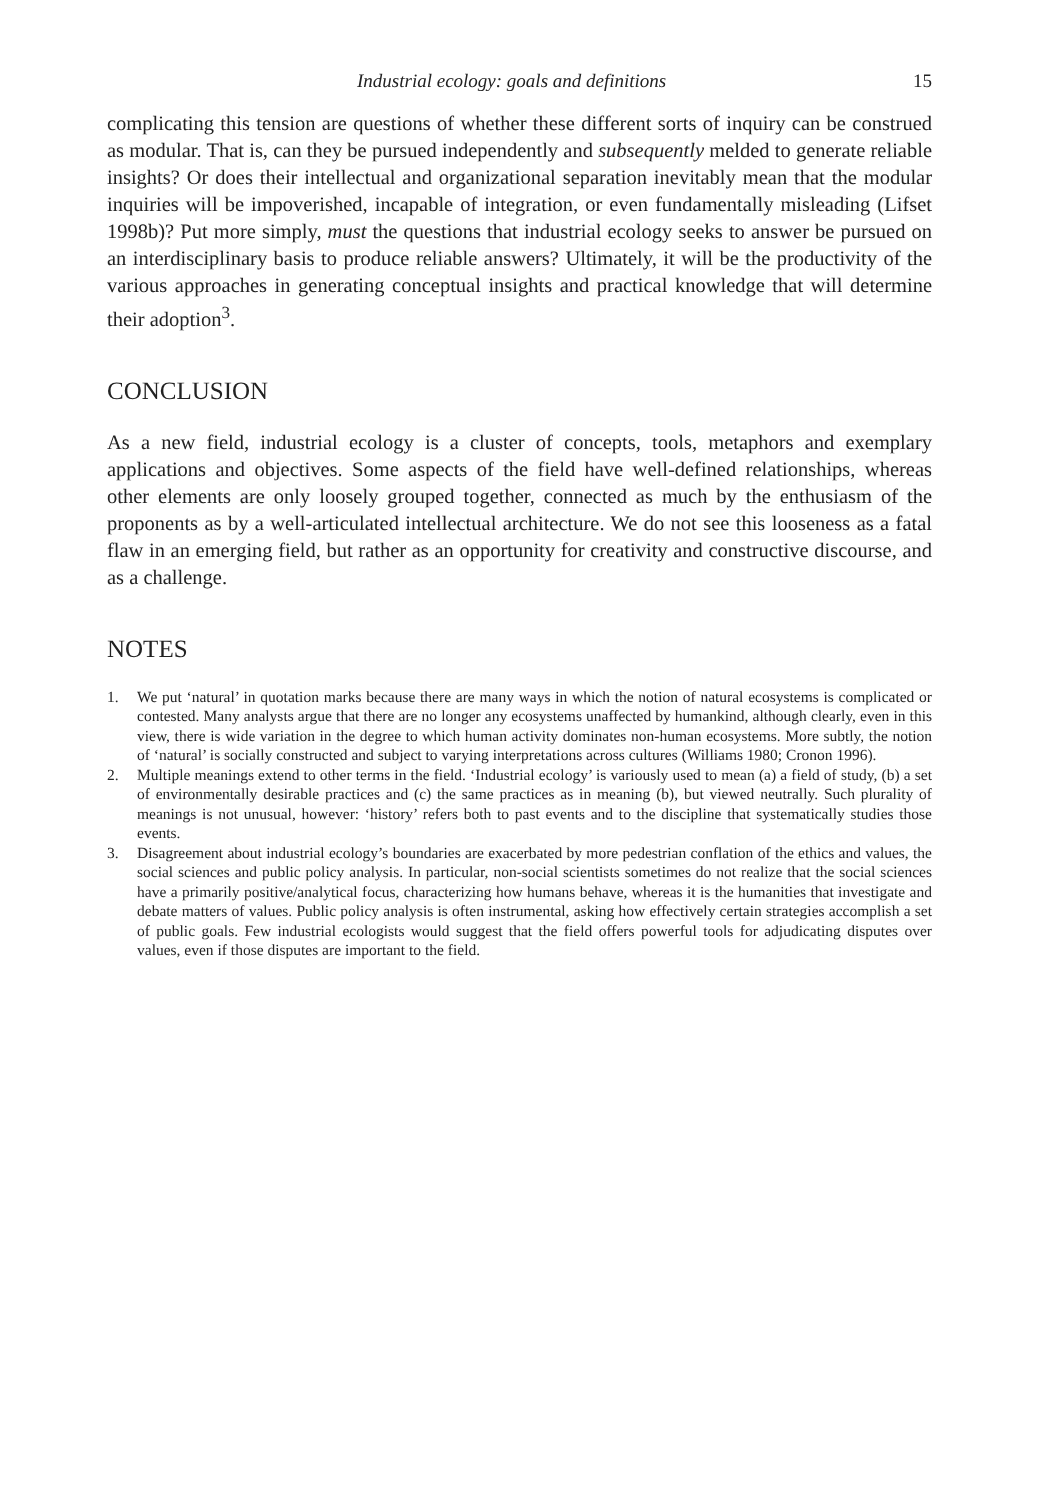Industrial ecology: goals and definitions 15
complicating this tension are questions of whether these different sorts of inquiry can be construed as modular. That is, can they be pursued independently and subsequently melded to generate reliable insights? Or does their intellectual and organizational separation inevitably mean that the modular inquiries will be impoverished, incapable of integration, or even fundamentally misleading (Lifset 1998b)? Put more simply, must the questions that industrial ecology seeks to answer be pursued on an interdisciplinary basis to produce reliable answers? Ultimately, it will be the productivity of the various approaches in generating conceptual insights and practical knowledge that will determine their adoption<sup>3</sup>.
CONCLUSION
As a new field, industrial ecology is a cluster of concepts, tools, metaphors and exemplary applications and objectives. Some aspects of the field have well-defined relationships, whereas other elements are only loosely grouped together, connected as much by the enthusiasm of the proponents as by a well-articulated intellectual architecture. We do not see this looseness as a fatal flaw in an emerging field, but rather as an opportunity for creativity and constructive discourse, and as a challenge.
NOTES
1. We put ‘natural’ in quotation marks because there are many ways in which the notion of natural ecosystems is complicated or contested. Many analysts argue that there are no longer any ecosystems unaffected by humankind, although clearly, even in this view, there is wide variation in the degree to which human activity dominates non-human ecosystems. More subtly, the notion of ‘natural’ is socially constructed and subject to varying interpretations across cultures (Williams 1980; Cronon 1996).
2. Multiple meanings extend to other terms in the field. ‘Industrial ecology’ is variously used to mean (a) a field of study, (b) a set of environmentally desirable practices and (c) the same practices as in meaning (b), but viewed neutrally. Such plurality of meanings is not unusual, however: ‘history’ refers both to past events and to the discipline that systematically studies those events.
3. Disagreement about industrial ecology’s boundaries are exacerbated by more pedestrian conflation of the ethics and values, the social sciences and public policy analysis. In particular, non-social scientists sometimes do not realize that the social sciences have a primarily positive/analytical focus, characterizing how humans behave, whereas it is the humanities that investigate and debate matters of values. Public policy analysis is often instrumental, asking how effectively certain strategies accomplish a set of public goals. Few industrial ecologists would suggest that the field offers powerful tools for adjudicating disputes over values, even if those disputes are important to the field.